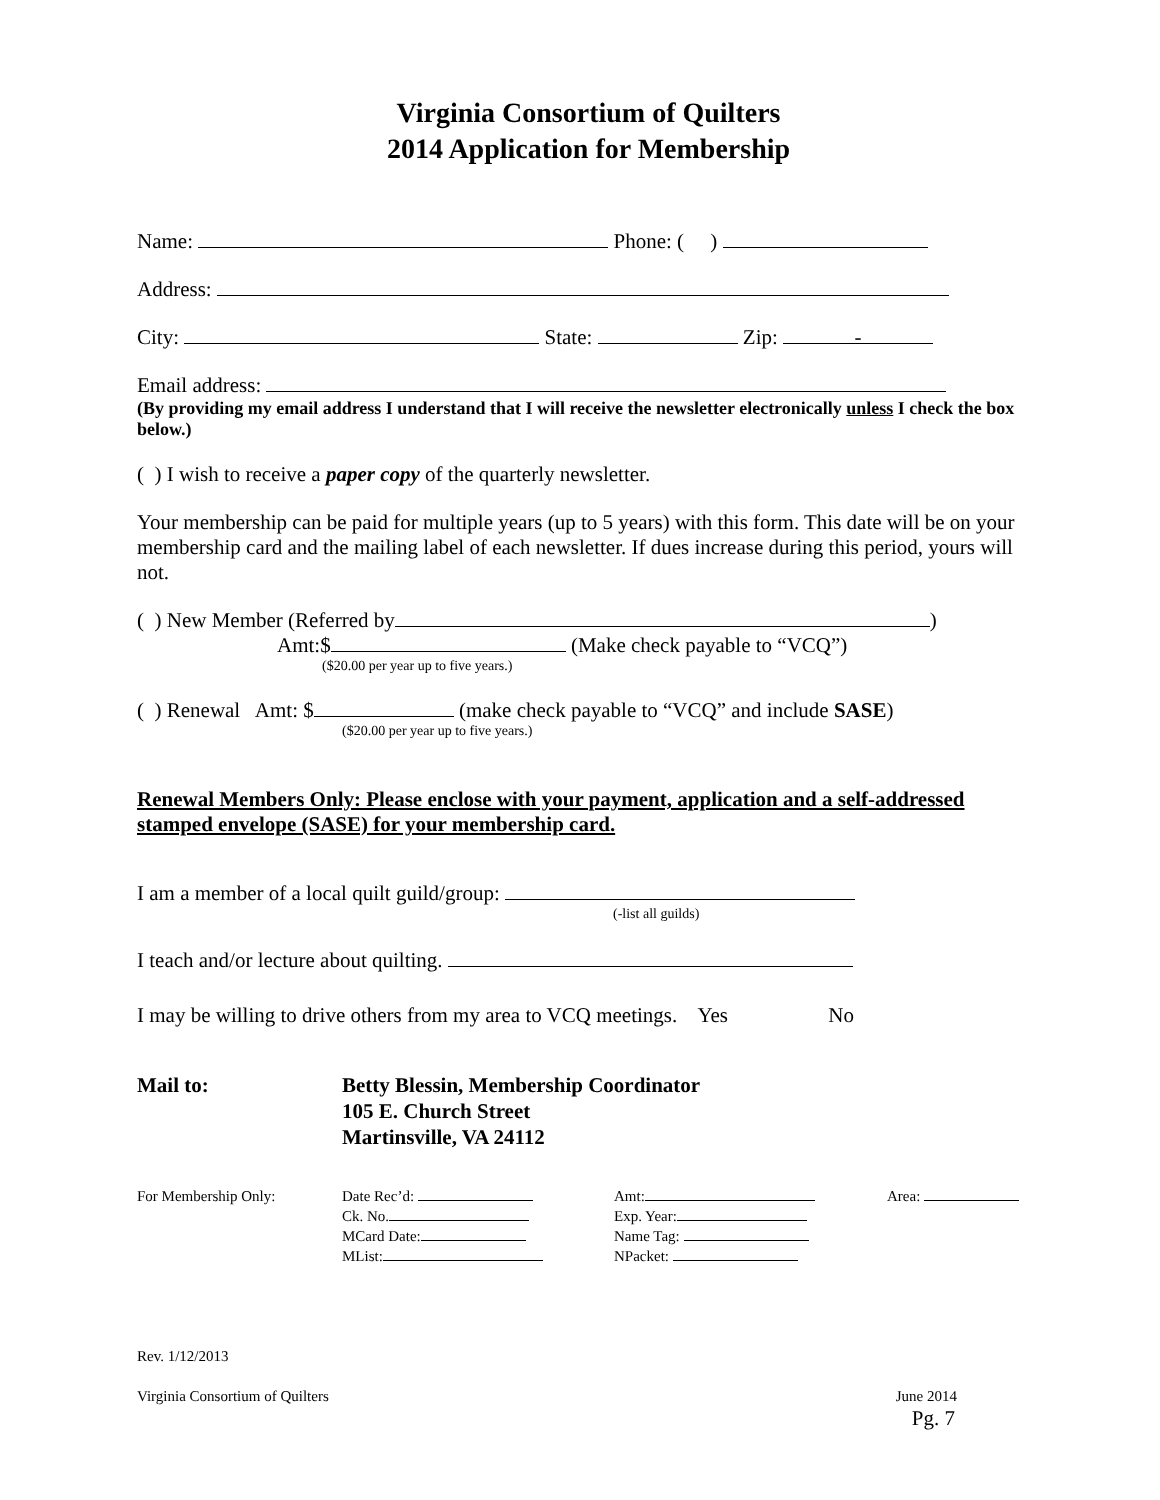Virginia Consortium of Quilters
2014 Application for Membership
Name: Phone: ( )
Address:
City: State: Zip: -
Email address:
(By providing my email address I understand that I will receive the newsletter electronically unless I check the box below.)
( ) I wish to receive a paper copy of the quarterly newsletter.
Your membership can be paid for multiple years (up to 5 years) with this form. This date will be on your membership card and the mailing label of each newsletter. If dues increase during this period, yours will not.
( ) New Member (Referred by )
Amt:$ (Make check payable to “VCQ”)
($20.00 per year up to five years.)
( ) Renewal Amt: $ (make check payable to “VCQ” and include SASE)
($20.00 per year up to five years.)
Renewal Members Only: Please enclose with your payment, application and a self-addressed stamped envelope (SASE) for your membership card.
I am a member of a local quilt guild/group:
(-list all guilds)
I teach and/or lecture about quilting.
I may be willing to drive others from my area to VCQ meetings. Yes No
Mail to: Betty Blessin, Membership Coordinator
105 E. Church Street
Martinsville, VA 24112
For Membership Only: Date Rec’d:
Ck. No.
MCard Date:
MList:
Amt:
Exp. Year:
Name Tag:
NPacket:
Area:
Rev. 1/12/2013
Virginia Consortium of Quilters June 2014
Pg. 7